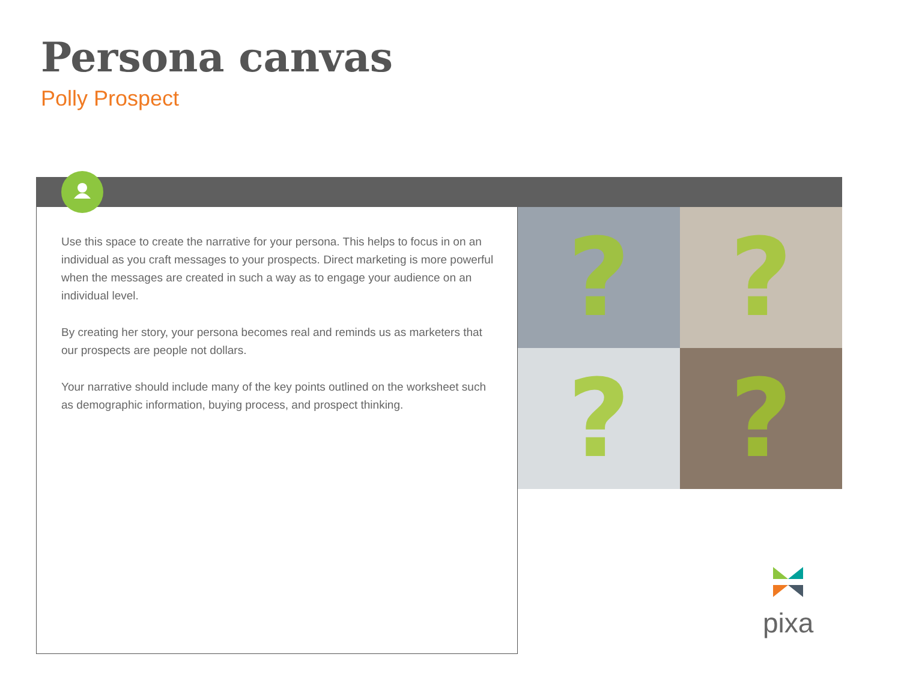Persona canvas
Polly Prospect
Use this space to create the narrative for your persona. This helps to focus in on an individual as you craft messages to your prospects. Direct marketing is more powerful when the messages are created in such a way as to engage your audience on an individual level.
By creating her story, your persona becomes real and reminds us as marketers that our prospects are people not dollars.
Your narrative should include many of the key points outlined on the worksheet such as demographic information, buying process, and prospect thinking.
?
?
?
?
pixa